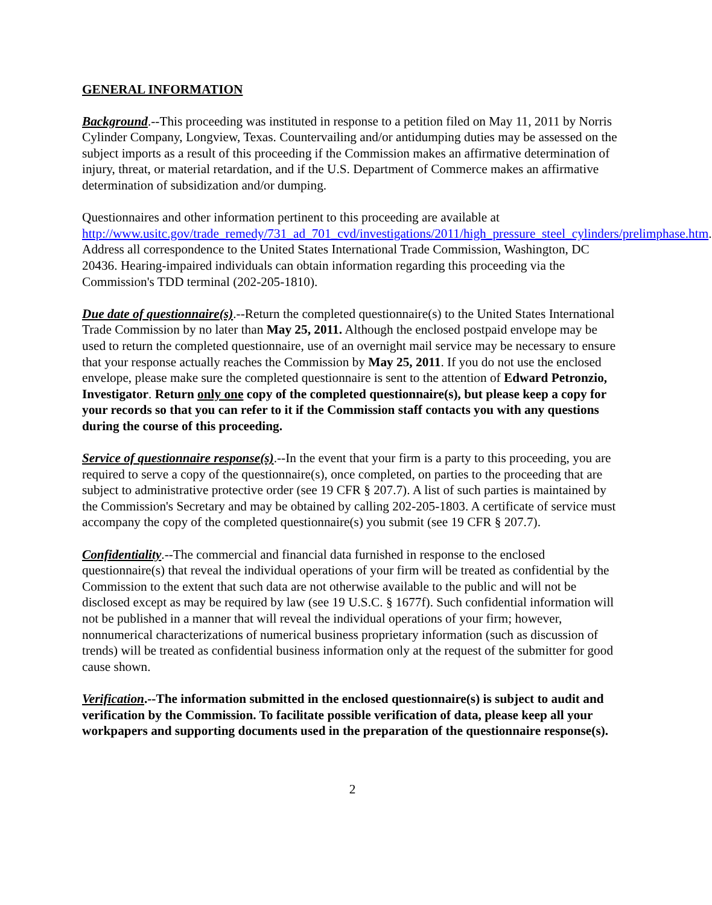GENERAL INFORMATION
Background.--This proceeding was instituted in response to a petition filed on May 11, 2011 by Norris Cylinder Company, Longview, Texas. Countervailing and/or antidumping duties may be assessed on the subject imports as a result of this proceeding if the Commission makes an affirmative determination of injury, threat, or material retardation, and if the U.S. Department of Commerce makes an affirmative determination of subsidization and/or dumping.
Questionnaires and other information pertinent to this proceeding are available at http://www.usitc.gov/trade_remedy/731_ad_701_cvd/investigations/2011/high_pressure_steel_cylinders/prelimphase.htm. Address all correspondence to the United States International Trade Commission, Washington, DC 20436. Hearing-impaired individuals can obtain information regarding this proceeding via the Commission's TDD terminal (202-205-1810).
Due date of questionnaire(s).--Return the completed questionnaire(s) to the United States International Trade Commission by no later than May 25, 2011. Although the enclosed postpaid envelope may be used to return the completed questionnaire, use of an overnight mail service may be necessary to ensure that your response actually reaches the Commission by May 25, 2011. If you do not use the enclosed envelope, please make sure the completed questionnaire is sent to the attention of Edward Petronzio, Investigator. Return only one copy of the completed questionnaire(s), but please keep a copy for your records so that you can refer to it if the Commission staff contacts you with any questions during the course of this proceeding.
Service of questionnaire response(s).--In the event that your firm is a party to this proceeding, you are required to serve a copy of the questionnaire(s), once completed, on parties to the proceeding that are subject to administrative protective order (see 19 CFR § 207.7). A list of such parties is maintained by the Commission's Secretary and may be obtained by calling 202-205-1803. A certificate of service must accompany the copy of the completed questionnaire(s) you submit (see 19 CFR § 207.7).
Confidentiality.--The commercial and financial data furnished in response to the enclosed questionnaire(s) that reveal the individual operations of your firm will be treated as confidential by the Commission to the extent that such data are not otherwise available to the public and will not be disclosed except as may be required by law (see 19 U.S.C. § 1677f). Such confidential information will not be published in a manner that will reveal the individual operations of your firm; however, nonnumerical characterizations of numerical business proprietary information (such as discussion of trends) will be treated as confidential business information only at the request of the submitter for good cause shown.
Verification.--The information submitted in the enclosed questionnaire(s) is subject to audit and verification by the Commission. To facilitate possible verification of data, please keep all your workpapers and supporting documents used in the preparation of the questionnaire response(s).
2